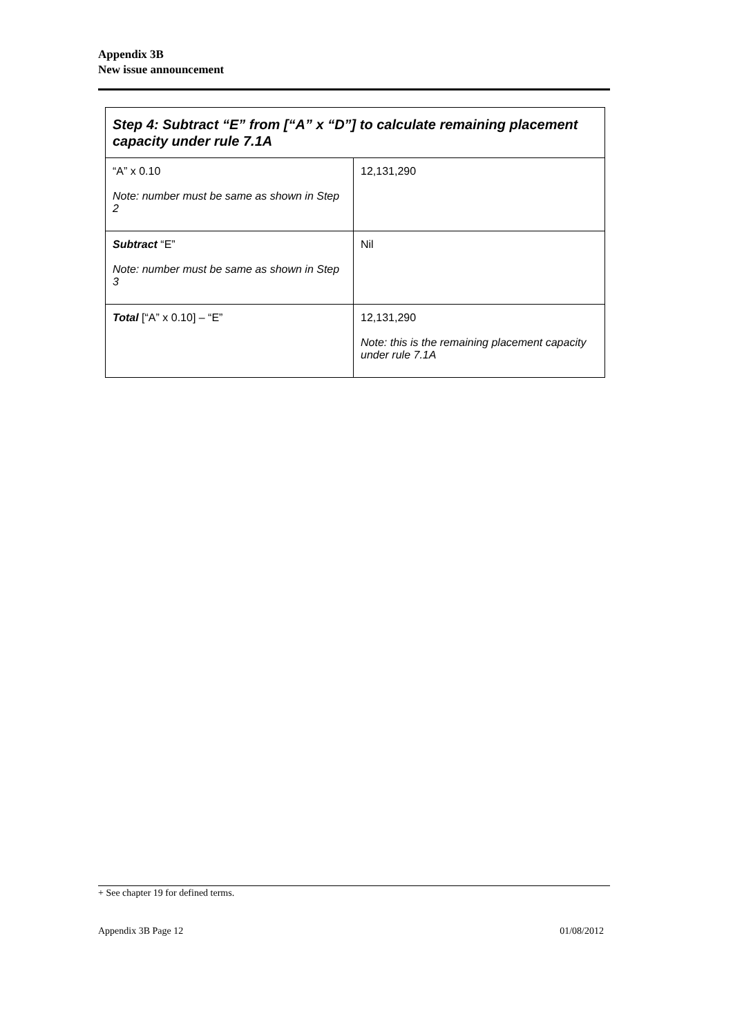Appendix 3B
New issue announcement
| Step 4: Subtract “E” from [“A” x “D”] to calculate remaining placement capacity under rule 7.1A | |
| --- | --- |
| “A” x 0.10 Note: number must be same as shown in Step 2 | 12,131,290 |
| Subtract “E” Note: number must be same as shown in Step 3 | Nil |
| Total [“A” x 0.10] – “E” | 12,131,290 Note: this is the remaining placement capacity under rule 7.1A |
+ See chapter 19 for defined terms.
Appendix 3B Page 12 01/08/2012